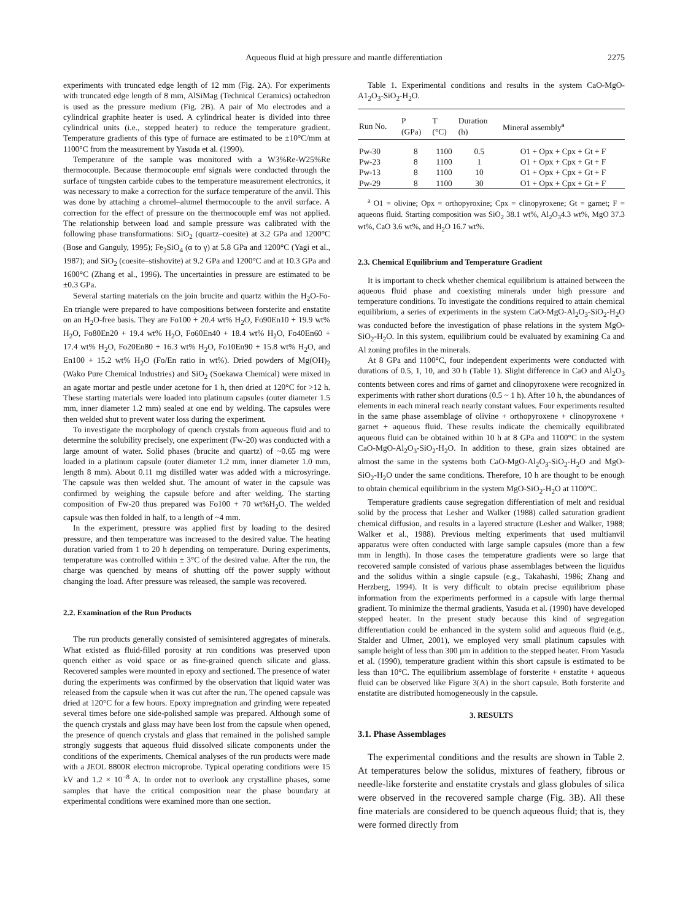Aqueous fluid at high pressure and mantle differentiation
2275
experiments with truncated edge length of 12 mm (Fig. 2A). For experiments with truncated edge length of 8 mm, AlSiMag (Technical Ceramics) octahedron is used as the pressure medium (Fig. 2B). A pair of Mo electrodes and a cylindrical graphite heater is used. A cylindrical heater is divided into three cylindrical units (i.e., stepped heater) to reduce the temperature gradient. Temperature gradients of this type of furnace are estimated to be ±10°C/mm at 1100°C from the measurement by Yasuda et al. (1990).
Temperature of the sample was monitored with a W3%Re-W25%Re thermocouple. Because thermocouple emf signals were conducted through the surface of tungsten carbide cubes to the temperature measurement electronics, it was necessary to make a correction for the surface temperature of the anvil. This was done by attaching a chromel–alumel thermocouple to the anvil surface. A correction for the effect of pressure on the thermocouple emf was not applied. The relationship between load and sample pressure was calibrated with the following phase transformations: SiO<sub>2</sub> (quartz–coesite) at 3.2 GPa and 1200°C (Bose and Ganguly, 1995); Fe<sub>2</sub>SiO<sub>4</sub> (α to γ) at 5.8 GPa and 1200°C (Yagi et al., 1987); and SiO<sub>2</sub> (coesite–stishovite) at 9.2 GPa and 1200°C and at 10.3 GPa and 1600°C (Zhang et al., 1996). The uncertainties in pressure are estimated to be ±0.3 GPa.
Several starting materials on the join brucite and quartz within the H<sub>2</sub>O-Fo-En triangle were prepared to have compositions between forsterite and enstatite on an H<sub>2</sub>O-free basis. They are Fo100 + 20.4 wt% H<sub>2</sub>O, Fo90En10 + 19.9 wt% H<sub>2</sub>O, Fo80En20 + 19.4 wt% H<sub>2</sub>O, Fo60En40 + 18.4 wt% H<sub>2</sub>O, Fo40En60 + 17.4 wt% H<sub>2</sub>O, Fo20En80 + 16.3 wt% H<sub>2</sub>O, Fo10En90 + 15.8 wt% H<sub>2</sub>O, and En100 + 15.2 wt% H<sub>2</sub>O (Fo/En ratio in wt%). Dried powders of Mg(OH)<sub>2</sub> (Wako Pure Chemical Industries) and SiO<sub>2</sub> (Soekawa Chemical) were mixed in an agate mortar and pestle under acetone for 1 h, then dried at 120°C for >12 h. These starting materials were loaded into platinum capsules (outer diameter 1.5 mm, inner diameter 1.2 mm) sealed at one end by welding. The capsules were then welded shut to prevent water loss during the experiment.
To investigate the morphology of quench crystals from aqueous fluid and to determine the solubility precisely, one experiment (Fw-20) was conducted with a large amount of water. Solid phases (brucite and quartz) of ~0.65 mg were loaded in a platinum capsule (outer diameter 1.2 mm, inner diameter 1.0 mm, length 8 mm). About 0.11 mg distilled water was added with a microsyringe. The capsule was then welded shut. The amount of water in the capsule was confirmed by weighing the capsule before and after welding. The starting composition of Fw-20 thus prepared was Fo100 + 70 wt%H<sub>2</sub>O. The welded capsule was then folded in half, to a length of ~4 mm.
In the experiment, pressure was applied first by loading to the desired pressure, and then temperature was increased to the desired value. The heating duration varied from 1 to 20 h depending on temperature. During experiments, temperature was controlled within ± 3°C of the desired value. After the run, the charge was quenched by means of shutting off the power supply without changing the load. After pressure was released, the sample was recovered.
2.2. Examination of the Run Products
The run products generally consisted of semisintered aggregates of minerals. What existed as fluid-filled porosity at run conditions was preserved upon quench either as void space or as fine-grained quench silicate and glass. Recovered samples were mounted in epoxy and sectioned. The presence of water during the experiments was confirmed by the observation that liquid water was released from the capsule when it was cut after the run. The opened capsule was dried at 120°C for a few hours. Epoxy impregnation and grinding were repeated several times before one side-polished sample was prepared. Although some of the quench crystals and glass may have been lost from the capsule when opened, the presence of quench crystals and glass that remained in the polished sample strongly suggests that aqueous fluid dissolved silicate components under the conditions of the experiments. Chemical analyses of the run products were made with a JEOL 8800R electron microprobe. Typical operating conditions were 15 kV and 1.2 × 10<sup>−8</sup> A. In order not to overlook any crystalline phases, some samples that have the critical composition near the phase boundary at experimental conditions were examined more than one section.
Table 1. Experimental conditions and results in the system CaO-MgO-A1<sub>2</sub>O<sub>3</sub>-SiO<sub>2</sub>-H<sub>2</sub>O.
| Run No. | P (GPa) | T (°C) | Duration (h) | Mineral assembly<sup>a</sup> |
| --- | --- | --- | --- | --- |
| Pw-30 | 8 | 1100 | 0.5 | O1 + Opx + Cpx + Gt + F |
| Pw-23 | 8 | 1100 | 1 | O1 + Opx + Cpx + Gt + F |
| Pw-13 | 8 | 1100 | 10 | O1 + Opx + Cpx + Gt + F |
| Pw-29 | 8 | 1100 | 30 | O1 + Opx + Cpx + Gt + F |
<sup>a</sup> O1 = olivine; Opx = orthopyroxine; Cpx = clinopyroxene; Gt = garnet; F = aqueons fluid. Starting composition was SiO<sub>2</sub> 38.1 wt%, Al<sub>2</sub>O<sub>3</sub>4.3 wt%, MgO 37.3 wt%, CaO 3.6 wt%, and H<sub>2</sub>O 16.7 wt%.
2.3. Chemical Equilibrium and Temperature Gradient
It is important to check whether chemical equilibrium is attained between the aqueous fluid phase and coexisting minerals under high pressure and temperature conditions. To investigate the conditions required to attain chemical equilibrium, a series of experiments in the system CaO-MgO-Al<sub>2</sub>O<sub>3</sub>-SiO<sub>2</sub>-H<sub>2</sub>O was conducted before the investigation of phase relations in the system MgO-SiO<sub>2</sub>-H<sub>2</sub>O. In this system, equilibrium could be evaluated by examining Ca and Al zoning profiles in the minerals.
At 8 GPa and 1100°C, four independent experiments were conducted with durations of 0.5, 1, 10, and 30 h (Table 1). Slight difference in CaO and Al<sub>2</sub>O<sub>3</sub> contents between cores and rims of garnet and clinopyroxene were recognized in experiments with rather short durations (0.5 ~ 1 h). After 10 h, the abundances of elements in each mineral reach nearly constant values. Four experiments resulted in the same phase assemblage of olivine + orthopyroxene + clinopyroxene + garnet + aqueous fluid. These results indicate the chemically equilibrated aqueous fluid can be obtained within 10 h at 8 GPa and 1100°C in the system CaO-MgO-Al<sub>2</sub>O<sub>3</sub>-SiO<sub>2</sub>-H<sub>2</sub>O. In addition to these, grain sizes obtained are almost the same in the systems both CaO-MgO-Al<sub>2</sub>O<sub>3</sub>-SiO<sub>2</sub>-H<sub>2</sub>O and MgO-SiO<sub>2</sub>-H<sub>2</sub>O under the same conditions. Therefore, 10 h are thought to be enough to obtain chemical equilibrium in the system MgO-SiO<sub>2</sub>-H<sub>2</sub>O at 1100°C.
Temperature gradients cause segregation differentiation of melt and residual solid by the process that Lesher and Walker (1988) called saturation gradient chemical diffusion, and results in a layered structure (Lesher and Walker, 1988; Walker et al., 1988). Previous melting experiments that used multianvil apparatus were often conducted with large sample capsules (more than a few mm in length). In those cases the temperature gradients were so large that recovered sample consisted of various phase assemblages between the liquidus and the solidus within a single capsule (e.g., Takahashi, 1986; Zhang and Herzberg, 1994). It is very difficult to obtain precise equilibrium phase information from the experiments performed in a capsule with large thermal gradient. To minimize the thermal gradients, Yasuda et al. (1990) have developed stepped heater. In the present study because this kind of segregation differentiation could be enhanced in the system solid and aqueous fluid (e.g., Stalder and Ulmer, 2001), we employed very small platinum capsules with sample height of less than 300 μm in addition to the stepped heater. From Yasuda et al. (1990), temperature gradient within this short capsule is estimated to be less than 10°C. The equilibrium assemblage of forsterite + enstatite + aqueous fluid can be observed like Figure 3(A) in the short capsule. Both forsterite and enstatite are distributed homogeneously in the capsule.
3. RESULTS
3.1. Phase Assemblages
The experimental conditions and the results are shown in Table 2. At temperatures below the solidus, mixtures of feathery, fibrous or needle-like forsterite and enstatite crystals and glass globules of silica were observed in the recovered sample charge (Fig. 3B). All these fine materials are considered to be quench aqueous fluid; that is, they were formed directly from